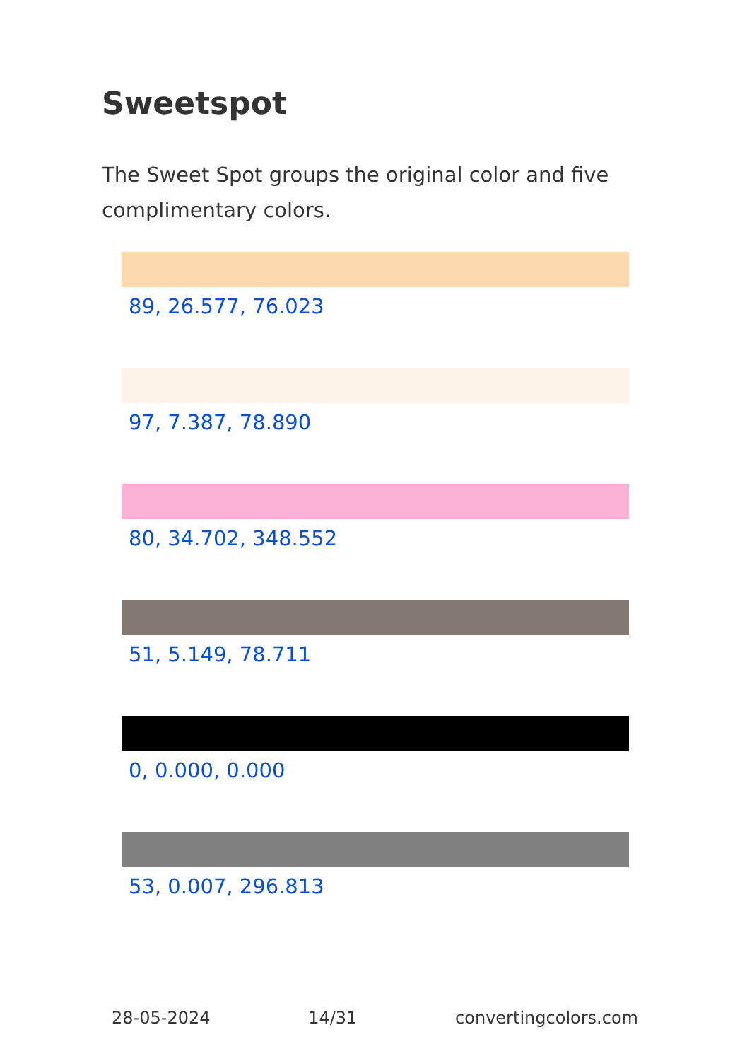Sweetspot
The Sweet Spot groups the original color and five complimentary colors.
89, 26.577, 76.023
97, 7.387, 78.890
80, 34.702, 348.552
51, 5.149, 78.711
0, 0.000, 0.000
53, 0.007, 296.813
28-05-2024 14/31 convertingcolors.com